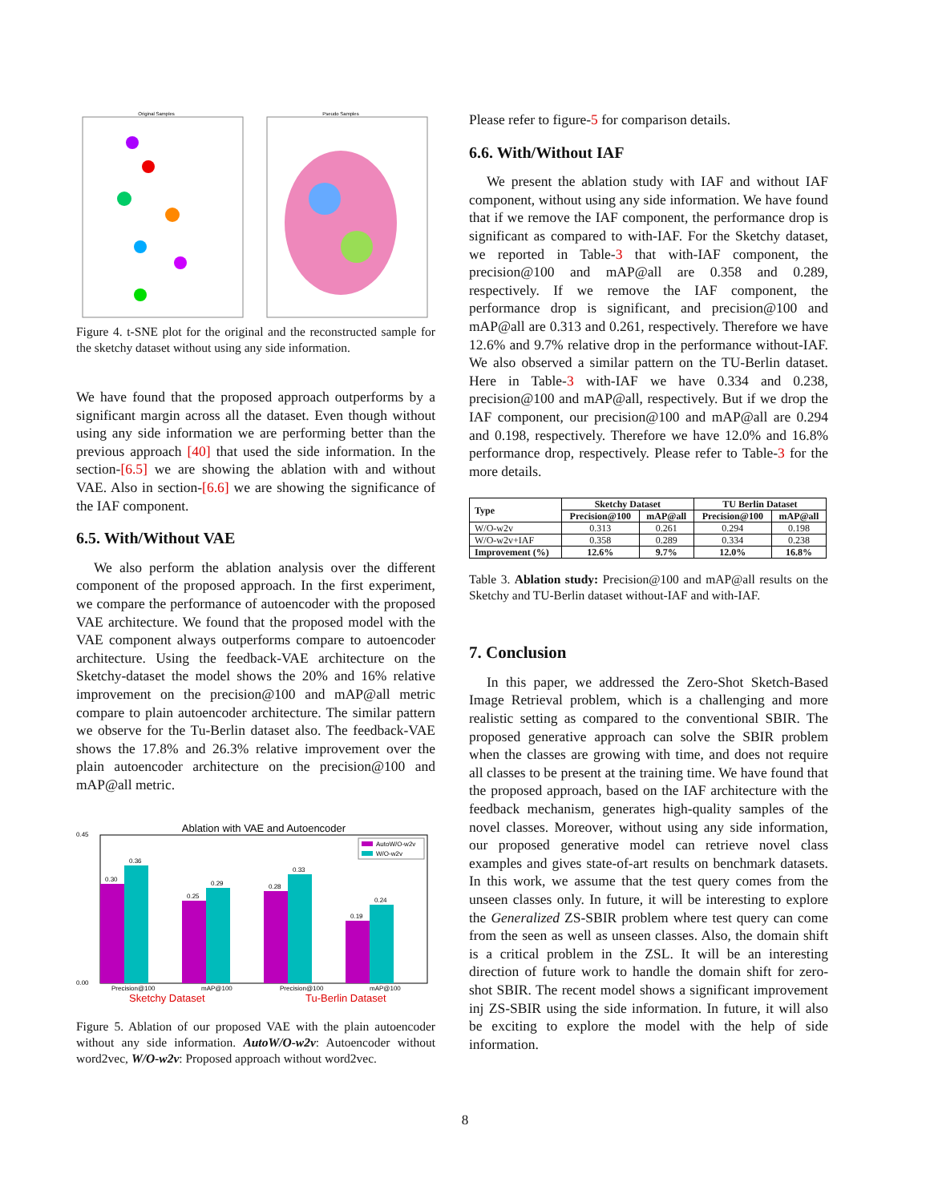Original Samples
Pseudo Samples
Figure 4. t-SNE plot for the original and the reconstructed sample for the sketchy dataset without using any side information.
We have found that the proposed approach outperforms by a significant margin across all the dataset. Even though without using any side information we are performing better than the previous approach [40] that used the side information. In the section-[6.5] we are showing the ablation with and without VAE. Also in section-[6.6] we are showing the significance of the IAF component.
6.5. With/Without VAE
We also perform the ablation analysis over the different component of the proposed approach. In the first experiment, we compare the performance of autoencoder with the proposed VAE architecture. We found that the proposed model with the VAE component always outperforms compare to autoencoder architecture. Using the feedback-VAE architecture on the Sketchy-dataset the model shows the 20% and 16% relative improvement on the precision@100 and mAP@all metric compare to plain autoencoder architecture. The similar pattern we observe for the Tu-Berlin dataset also. The feedback-VAE shows the 17.8% and 26.3% relative improvement over the plain autoencoder architecture on the precision@100 and mAP@all metric.
Ablation with VAE and Autoencoder
0.45
0.00
0.30
0.36
0.25
0.29
0.28
0.33
0.19
0.24
AutoW/O-w2v
W/O-w2v
Precision@100
mAP@100
Precision@100
mAP@100
Sketchy Dataset
Tu-Berlin Dataset
Figure 5. Ablation of our proposed VAE with the plain autoencoder without any side information. AutoW/O-w2v: Autoencoder without word2vec, W/O-w2v: Proposed approach without word2vec.
Please refer to figure-5 for comparison details.
6.6. With/Without IAF
We present the ablation study with IAF and without IAF component, without using any side information. We have found that if we remove the IAF component, the performance drop is significant as compared to with-IAF. For the Sketchy dataset, we reported in Table-3 that with-IAF component, the precision@100 and mAP@all are 0.358 and 0.289, respectively. If we remove the IAF component, the performance drop is significant, and precision@100 and mAP@all are 0.313 and 0.261, respectively. Therefore we have 12.6% and 9.7% relative drop in the performance without-IAF. We also observed a similar pattern on the TU-Berlin dataset. Here in Table-3 with-IAF we have 0.334 and 0.238, precision@100 and mAP@all, respectively. But if we drop the IAF component, our precision@100 and mAP@all are 0.294 and 0.198, respectively. Therefore we have 12.0% and 16.8% performance drop, respectively. Please refer to Table-3 for the more details.
| Type | Sketchy Dataset | | TU Berlin Dataset | |
| --- | --- | --- | --- | --- |
| | Precision@100 | mAP@all | Precision@100 | mAP@all |
| W/O-w2v | 0.313 | 0.261 | 0.294 | 0.198 |
| W/O-w2v+IAF | 0.358 | 0.289 | 0.334 | 0.238 |
| Improvement (%) | 12.6% | 9.7% | 12.0% | 16.8% |
Table 3. Ablation study: Precision@100 and mAP@all results on the Sketchy and TU-Berlin dataset without-IAF and with-IAF.
7. Conclusion
In this paper, we addressed the Zero-Shot Sketch-Based Image Retrieval problem, which is a challenging and more realistic setting as compared to the conventional SBIR. The proposed generative approach can solve the SBIR problem when the classes are growing with time, and does not require all classes to be present at the training time. We have found that the proposed approach, based on the IAF architecture with the feedback mechanism, generates high-quality samples of the novel classes. Moreover, without using any side information, our proposed generative model can retrieve novel class examples and gives state-of-art results on benchmark datasets. In this work, we assume that the test query comes from the unseen classes only. In future, it will be interesting to explore the Generalized ZS-SBIR problem where test query can come from the seen as well as unseen classes. Also, the domain shift is a critical problem in the ZSL. It will be an interesting direction of future work to handle the domain shift for zero-shot SBIR. The recent model shows a significant improvement inj ZS-SBIR using the side information. In future, it will also be exciting to explore the model with the help of side information.
8